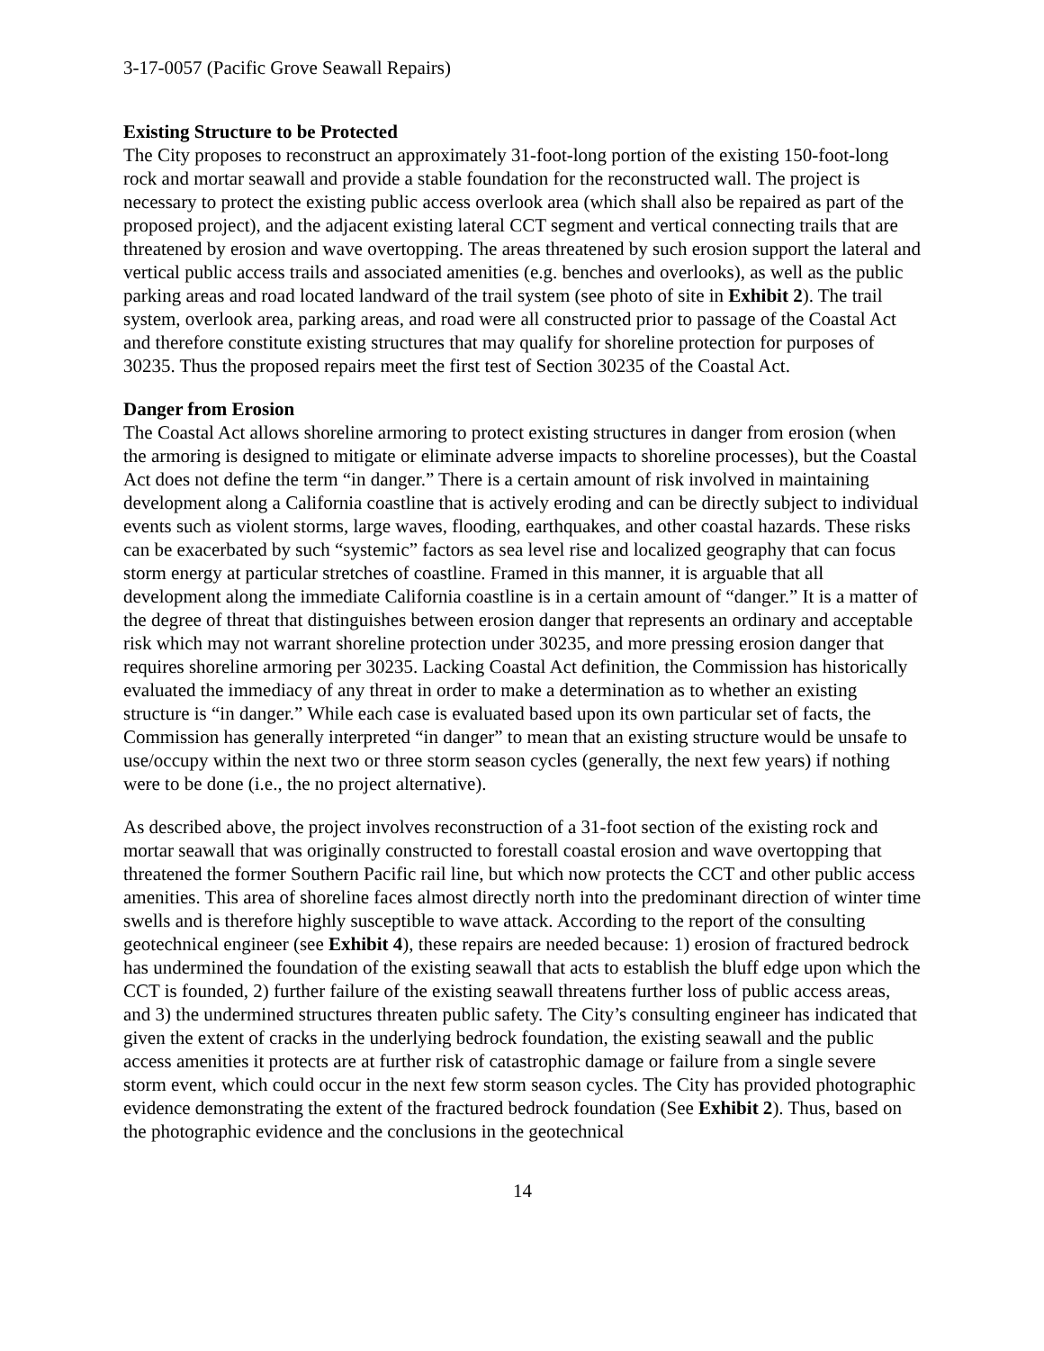3-17-0057 (Pacific Grove Seawall Repairs)
Existing Structure to be Protected
The City proposes to reconstruct an approximately 31-foot-long portion of the existing 150-foot-long rock and mortar seawall and provide a stable foundation for the reconstructed wall. The project is necessary to protect the existing public access overlook area (which shall also be repaired as part of the proposed project), and the adjacent existing lateral CCT segment and vertical connecting trails that are threatened by erosion and wave overtopping. The areas threatened by such erosion support the lateral and vertical public access trails and associated amenities (e.g. benches and overlooks), as well as the public parking areas and road located landward of the trail system (see photo of site in Exhibit 2). The trail system, overlook area, parking areas, and road were all constructed prior to passage of the Coastal Act and therefore constitute existing structures that may qualify for shoreline protection for purposes of 30235. Thus the proposed repairs meet the first test of Section 30235 of the Coastal Act.
Danger from Erosion
The Coastal Act allows shoreline armoring to protect existing structures in danger from erosion (when the armoring is designed to mitigate or eliminate adverse impacts to shoreline processes), but the Coastal Act does not define the term “in danger.” There is a certain amount of risk involved in maintaining development along a California coastline that is actively eroding and can be directly subject to individual events such as violent storms, large waves, flooding, earthquakes, and other coastal hazards. These risks can be exacerbated by such “systemic” factors as sea level rise and localized geography that can focus storm energy at particular stretches of coastline. Framed in this manner, it is arguable that all development along the immediate California coastline is in a certain amount of “danger.” It is a matter of the degree of threat that distinguishes between erosion danger that represents an ordinary and acceptable risk which may not warrant shoreline protection under 30235, and more pressing erosion danger that requires shoreline armoring per 30235. Lacking Coastal Act definition, the Commission has historically evaluated the immediacy of any threat in order to make a determination as to whether an existing structure is “in danger.” While each case is evaluated based upon its own particular set of facts, the Commission has generally interpreted “in danger” to mean that an existing structure would be unsafe to use/occupy within the next two or three storm season cycles (generally, the next few years) if nothing were to be done (i.e., the no project alternative).
As described above, the project involves reconstruction of a 31-foot section of the existing rock and mortar seawall that was originally constructed to forestall coastal erosion and wave overtopping that threatened the former Southern Pacific rail line, but which now protects the CCT and other public access amenities. This area of shoreline faces almost directly north into the predominant direction of winter time swells and is therefore highly susceptible to wave attack. According to the report of the consulting geotechnical engineer (see Exhibit 4), these repairs are needed because: 1) erosion of fractured bedrock has undermined the foundation of the existing seawall that acts to establish the bluff edge upon which the CCT is founded, 2) further failure of the existing seawall threatens further loss of public access areas, and 3) the undermined structures threaten public safety. The City’s consulting engineer has indicated that given the extent of cracks in the underlying bedrock foundation, the existing seawall and the public access amenities it protects are at further risk of catastrophic damage or failure from a single severe storm event, which could occur in the next few storm season cycles. The City has provided photographic evidence demonstrating the extent of the fractured bedrock foundation (See Exhibit 2). Thus, based on the photographic evidence and the conclusions in the geotechnical
14